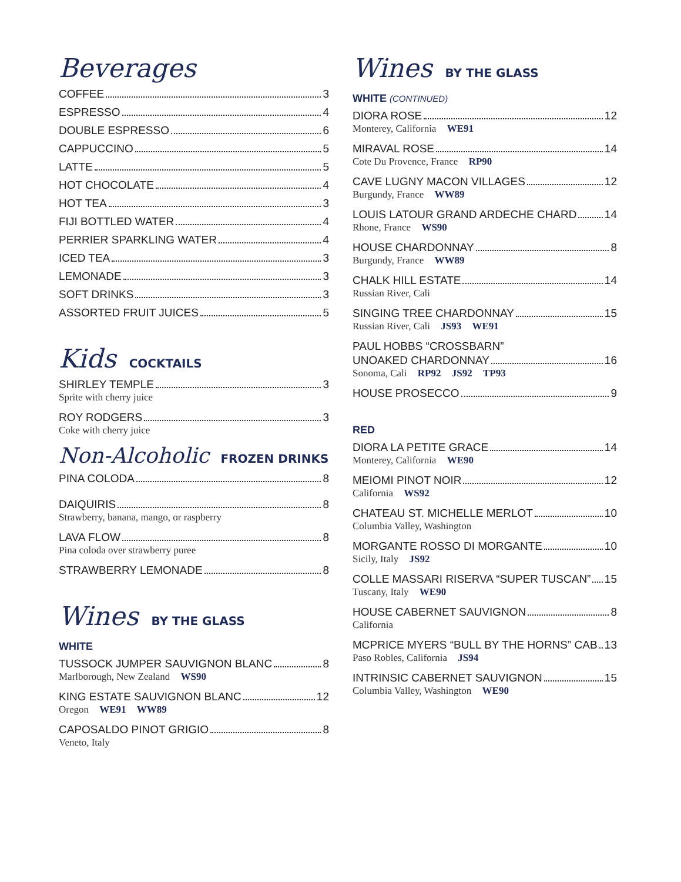Beverages
COFFEE 3
ESPRESSO 4
DOUBLE ESPRESSO 6
CAPPUCCINO 5
LATTE 5
HOT CHOCOLATE 4
HOT TEA 3
FIJI BOTTLED WATER 4
PERRIER SPARKLING WATER 4
ICED TEA 3
LEMONADE 3
SOFT DRINKS 3
ASSORTED FRUIT JUICES 5
Kids COCKTAILS
SHIRLEY TEMPLE 3
Sprite with cherry juice
ROY RODGERS 3
Coke with cherry juice
Non-Alcoholic FROZEN DRINKS
PINA COLODA 8
DAIQUIRIS 8
Strawberry, banana, mango, or raspberry
LAVA FLOW 8
Pina coloda over strawberry puree
STRAWBERRY LEMONADE 8
Wines BY THE GLASS
WHITE
TUSSOCK JUMPER SAUVIGNON BLANC 8
Marlborough, New Zealand WS90
KING ESTATE SAUVIGNON BLANC 12
Oregon WE91 WW89
CAPOSALDO PINOT GRIGIO 8
Veneto, Italy
Wines BY THE GLASS
WHITE (CONTINUED)
DIORA ROSE 12
Monterey, California WE91
MIRAVAL ROSE 14
Cote Du Provence, France RP90
CAVE LUGNY MACON VILLAGES 12
Burgundy, France WW89
LOUIS LATOUR GRAND ARDECHE CHARD 14
Rhone, France WS90
HOUSE CHARDONNAY 8
Burgundy, France WW89
CHALK HILL ESTATE 14
Russian River, Cali
SINGING TREE CHARDONNAY 15
Russian River, Cali JS93 WE91
PAUL HOBBS “CROSSBARN”
UNOAKED CHARDONNAY 16
Sonoma, Cali RP92 JS92 TP93
HOUSE PROSECCO 9
RED
DIORA LA PETITE GRACE 14
Monterey, California WE90
MEIOMI PINOT NOIR 12
California WS92
CHATEAU ST. MICHELLE MERLOT 10
Columbia Valley, Washington
MORGANTE ROSSO DI MORGANTE 10
Sicily, Italy JS92
COLLE MASSARI RISERVA “SUPER TUSCAN” 15
Tuscany, Italy WE90
HOUSE CABERNET SAUVIGNON 8
California
MCPRICE MYERS “BULL BY THE HORNS” CAB 13
Paso Robles, California JS94
INTRINSIC CABERNET SAUVIGNON 15
Columbia Valley, Washington WE90